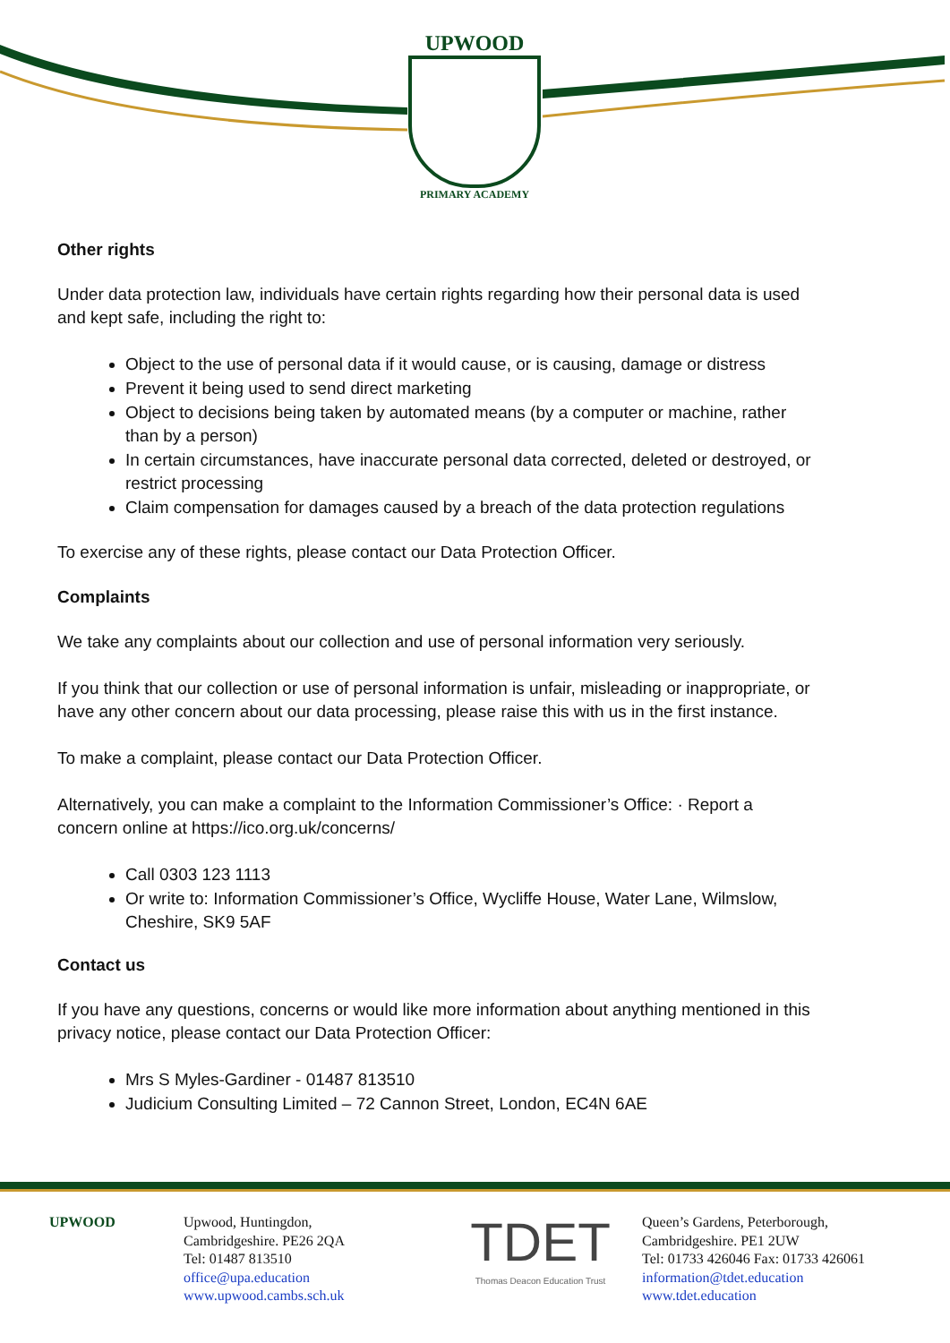UPWOOD
PRIMARY ACADEMY
Other rights
Under data protection law, individuals have certain rights regarding how their personal data is used and kept safe, including the right to:
Object to the use of personal data if it would cause, or is causing, damage or distress
Prevent it being used to send direct marketing
Object to decisions being taken by automated means (by a computer or machine, rather than by a person)
In certain circumstances, have inaccurate personal data corrected, deleted or destroyed, or restrict processing
Claim compensation for damages caused by a breach of the data protection regulations
To exercise any of these rights, please contact our Data Protection Officer.
Complaints
We take any complaints about our collection and use of personal information very seriously.
If you think that our collection or use of personal information is unfair, misleading or inappropriate, or have any other concern about our data processing, please raise this with us in the first instance.
To make a complaint, please contact our Data Protection Officer.
Alternatively, you can make a complaint to the Information Commissioner’s Office: · Report a concern online at https://ico.org.uk/concerns/
Call 0303 123 1113
Or write to: Information Commissioner’s Office, Wycliffe House, Water Lane, Wilmslow, Cheshire, SK9 5AF
Contact us
If you have any questions, concerns or would like more information about anything mentioned in this privacy notice, please contact our Data Protection Officer:
Mrs S Myles-Gardiner - 01487 813510
Judicium Consulting Limited – 72 Cannon Street, London, EC4N 6AE
UPWOOD Upwood, Huntingdon,
Cambridgeshire. PE26 2QA
Tel: 01487 813510
office@upa.education
www.upwood.cambs.sch.uk
TDET
Thomas Deacon Education Trust
Queen’s Gardens, Peterborough,
Cambridgeshire. PE1 2UW
Tel: 01733 426046 Fax: 01733 426061
information@tdet.education
www.tdet.education